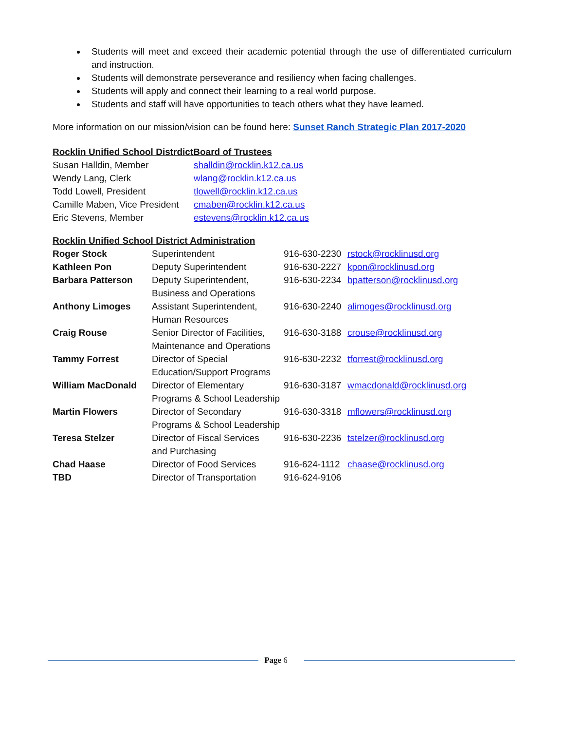Students will meet and exceed their academic potential through the use of differentiated curriculum and instruction.
Students will demonstrate perseverance and resiliency when facing challenges.
Students will apply and connect their learning to a real world purpose.
Students and staff will have opportunities to teach others what they have learned.
More information on our mission/vision can be found here: Sunset Ranch Strategic Plan 2017-2020
Rocklin Unified School DistrdictBoard of Trustees
| Susan Halldin, Member | shalldin@rocklin.k12.ca.us |
| Wendy Lang, Clerk | wlang@rocklin.k12.ca.us |
| Todd Lowell, President | tlowell@rocklin.k12.ca.us |
| Camille Maben, Vice President | cmaben@rocklin.k12.ca.us |
| Eric Stevens, Member | estevens@rocklin.k12.ca.us |
Rocklin Unified School District Administration
| Roger Stock | Superintendent | 916-630-2230 | rstock@rocklinusd.org |
| Kathleen Pon | Deputy Superintendent | 916-630-2227 | kpon@rocklinusd.org |
| Barbara Patterson | Deputy Superintendent, Business and Operations | 916-630-2234 | bpatterson@rocklinusd.org |
| Anthony Limoges | Assistant Superintendent, Human Resources | 916-630-2240 | alimoges@rocklinusd.org |
| Craig Rouse | Senior Director of Facilities, Maintenance and Operations | 916-630-3188 | crouse@rocklinusd.org |
| Tammy Forrest | Director of Special Education/Support Programs | 916-630-2232 | tforrest@rocklinusd.org |
| William MacDonald | Director of Elementary Programs & School Leadership | 916-630-3187 | wmacdonald@rocklinusd.org |
| Martin Flowers | Director of Secondary Programs & School Leadership | 916-630-3318 | mflowers@rocklinusd.org |
| Teresa Stelzer | Director of Fiscal Services and Purchasing | 916-630-2236 | tstelzer@rocklinusd.org |
| Chad Haase | Director of Food Services | 916-624-1112 | chaase@rocklinusd.org |
| TBD | Director of Transportation | 916-624-9106 | |
Page 6